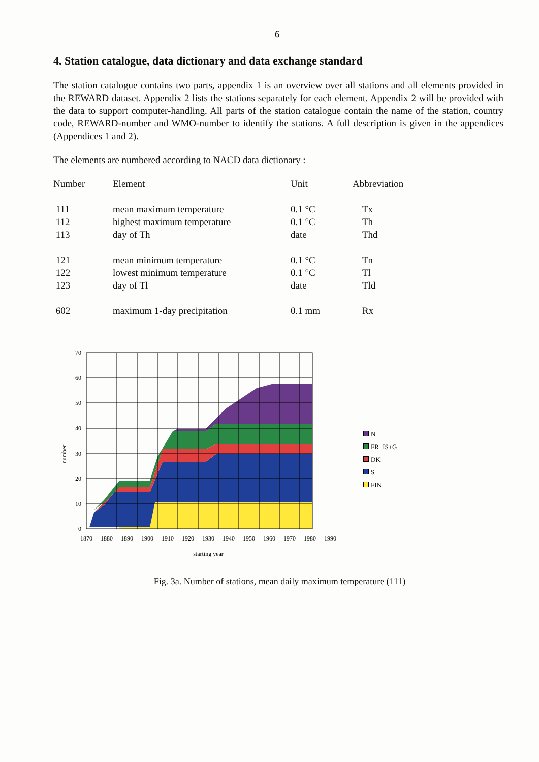6
4. Station catalogue, data dictionary and data exchange standard
The station catalogue contains two parts, appendix 1 is an overview over all stations and all elements provided in the REWARD dataset. Appendix 2 lists the stations separately for each element. Appendix 2 will be provided with the data to support computer-handling. All parts of the station catalogue contain the name of the station, country code, REWARD-number and WMO-number to identify the stations. A full description is given in the appendices (Appendices 1 and 2).
The elements are numbered according to NACD data dictionary :
| Number | Element | Unit | Abbreviation |
| --- | --- | --- | --- |
| 111 | mean maximum temperature | 0.1 °C | Tx |
| 112 | highest maximum temperature | 0.1 °C | Th |
| 113 | day of Th | date | Thd |
| 121 | mean minimum temperature | 0.1 °C | Tn |
| 122 | lowest minimum temperature | 0.1 °C | Tl |
| 123 | day of Tl | date | Tld |
| 602 | maximum 1-day precipitation | 0.1 mm | Rx |
70
60
50
40
30
20
10
0
number
1870
1880
1890
1900
1910
1920
1930
1940
1950
1960
1970
1980
1990
starting year
N
FR+IS+G
DK
S
FIN
Fig. 3a. Number of stations, mean daily maximum temperature (111)